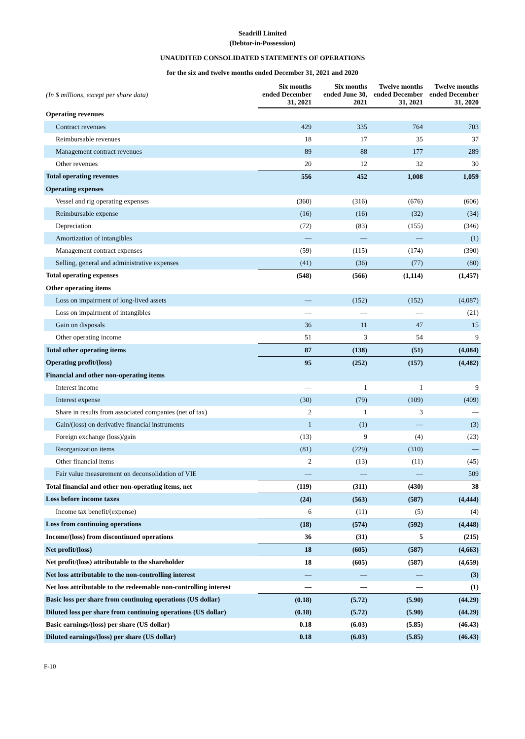Seadrill Limited
(Debtor-in-Possession)
UNAUDITED CONSOLIDATED STATEMENTS OF OPERATIONS
for the six and twelve months ended December 31, 2021 and 2020
| (In $ millions, except per share data) | Six months ended December 31, 2021 | Six months ended June 30, 2021 | Twelve months ended December 31, 2021 | Twelve months ended December 31, 2020 |
| Operating revenues | | | | |
| Contract revenues | 429 | 335 | 764 | 703 |
| Reimbursable revenues | 18 | 17 | 35 | 37 |
| Management contract revenues | 89 | 88 | 177 | 289 |
| Other revenues | 20 | 12 | 32 | 30 |
| Total operating revenues | 556 | 452 | 1,008 | 1,059 |
| Operating expenses | | | | |
| Vessel and rig operating expenses | (360) | (316) | (676) | (606) |
| Reimbursable expense | (16) | (16) | (32) | (34) |
| Depreciation | (72) | (83) | (155) | (346) |
| Amortization of intangibles | — | — | — | (1) |
| Management contract expenses | (59) | (115) | (174) | (390) |
| Selling, general and administrative expenses | (41) | (36) | (77) | (80) |
| Total operating expenses | (548) | (566) | (1,114) | (1,457) |
| Other operating items | | | | |
| Loss on impairment of long-lived assets | — | (152) | (152) | (4,087) |
| Loss on impairment of intangibles | — | — | — | (21) |
| Gain on disposals | 36 | 11 | 47 | 15 |
| Other operating income | 51 | 3 | 54 | 9 |
| Total other operating items | 87 | (138) | (51) | (4,084) |
| Operating profit/(loss) | 95 | (252) | (157) | (4,482) |
| Financial and other non-operating items | | | | |
| Interest income | — | 1 | 1 | 9 |
| Interest expense | (30) | (79) | (109) | (409) |
| Share in results from associated companies (net of tax) | 2 | 1 | 3 | — |
| Gain/(loss) on derivative financial instruments | 1 | (1) | — | (3) |
| Foreign exchange (loss)/gain | (13) | 9 | (4) | (23) |
| Reorganization items | (81) | (229) | (310) | — |
| Other financial items | 2 | (13) | (11) | (45) |
| Fair value measurement on deconsolidation of VIE | — | — | — | 509 |
| Total financial and other non-operating items, net | (119) | (311) | (430) | 38 |
| Loss before income taxes | (24) | (563) | (587) | (4,444) |
| Income tax benefit/(expense) | 6 | (11) | (5) | (4) |
| Loss from continuing operations | (18) | (574) | (592) | (4,448) |
| Income/(loss) from discontinued operations | 36 | (31) | 5 | (215) |
| Net profit/(loss) | 18 | (605) | (587) | (4,663) |
| Net profit/(loss) attributable to the shareholder | 18 | (605) | (587) | (4,659) |
| Net loss attributable to the non-controlling interest | — | — | — | (3) |
| Net loss attributable to the redeemable non-controlling interest | — | — | — | (1) |
| Basic loss per share from continuing operations (US dollar) | (0.18) | (5.72) | (5.90) | (44.29) |
| Diluted loss per share from continuing operations (US dollar) | (0.18) | (5.72) | (5.90) | (44.29) |
| Basic earnings/(loss) per share (US dollar) | 0.18 | (6.03) | (5.85) | (46.43) |
| Diluted earnings/(loss) per share (US dollar) | 0.18 | (6.03) | (5.85) | (46.43) |
F-10